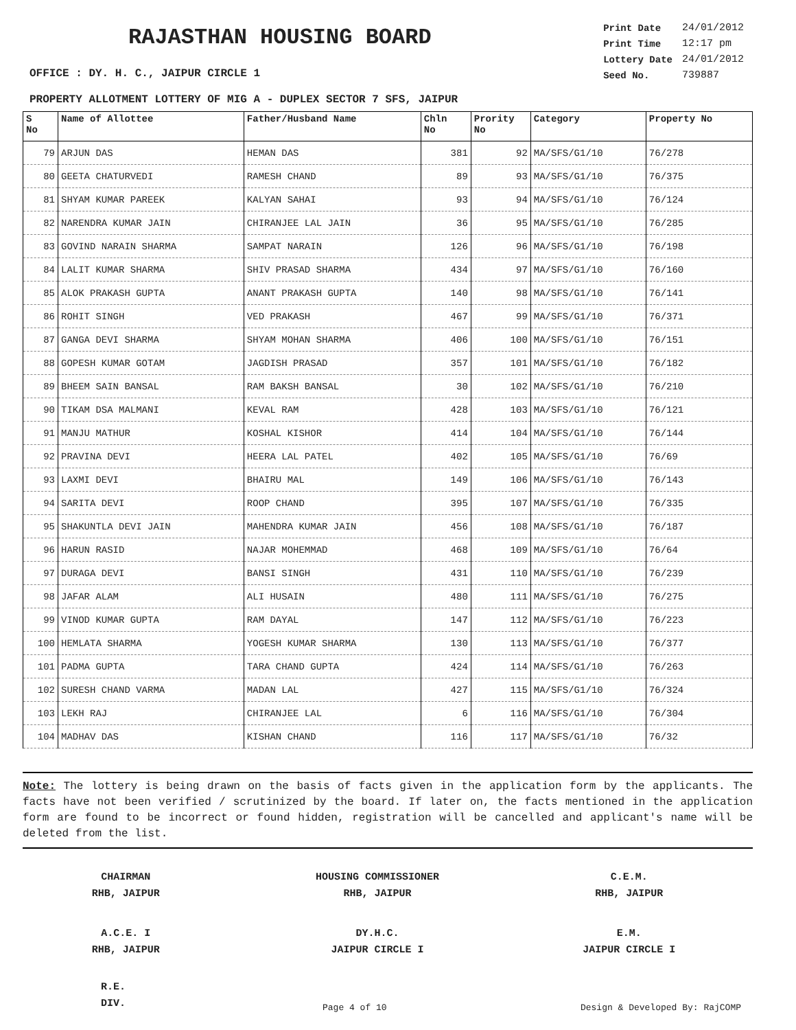RAJASTHAN HOUSING BOARD
| Print Date | 24/01/2012 |
| Print Time | 12:17 pm |
| Lottery Date | 24/01/2012 |
| Seed No. | 739887 |
OFFICE : DY. H. C., JAIPUR CIRCLE 1
PROPERTY ALLOTMENT LOTTERY OF MIG A - DUPLEX SECTOR 7 SFS, JAIPUR
| S No | Name of Allottee | Father/Husband Name | Chln No | Prority No | Category | Property No |
| --- | --- | --- | --- | --- | --- | --- |
| 79 | ARJUN DAS | HEMAN DAS | 381 | 92 | MA/SFS/G1/10 | 76/278 |
| 80 | GEETA CHATURVEDI | RAMESH CHAND | 89 | 93 | MA/SFS/G1/10 | 76/375 |
| 81 | SHYAM KUMAR PAREEK | KALYAN SAHAI | 93 | 94 | MA/SFS/G1/10 | 76/124 |
| 82 | NARENDRA KUMAR JAIN | CHIRANJEE LAL JAIN | 36 | 95 | MA/SFS/G1/10 | 76/285 |
| 83 | GOVIND NARAIN SHARMA | SAMPAT NARAIN | 126 | 96 | MA/SFS/G1/10 | 76/198 |
| 84 | LALIT KUMAR SHARMA | SHIV PRASAD SHARMA | 434 | 97 | MA/SFS/G1/10 | 76/160 |
| 85 | ALOK PRAKASH GUPTA | ANANT PRAKASH GUPTA | 140 | 98 | MA/SFS/G1/10 | 76/141 |
| 86 | ROHIT SINGH | VED PRAKASH | 467 | 99 | MA/SFS/G1/10 | 76/371 |
| 87 | GANGA DEVI SHARMA | SHYAM MOHAN SHARMA | 406 | 100 | MA/SFS/G1/10 | 76/151 |
| 88 | GOPESH KUMAR GOTAM | JAGDISH PRASAD | 357 | 101 | MA/SFS/G1/10 | 76/182 |
| 89 | BHEEM SAIN BANSAL | RAM BAKSH BANSAL | 30 | 102 | MA/SFS/G1/10 | 76/210 |
| 90 | TIKAM DSA MALMANI | KEVAL RAM | 428 | 103 | MA/SFS/G1/10 | 76/121 |
| 91 | MANJU MATHUR | KOSHAL KISHOR | 414 | 104 | MA/SFS/G1/10 | 76/144 |
| 92 | PRAVINA DEVI | HEERA LAL PATEL | 402 | 105 | MA/SFS/G1/10 | 76/69 |
| 93 | LAXMI DEVI | BHAIRU MAL | 149 | 106 | MA/SFS/G1/10 | 76/143 |
| 94 | SARITA DEVI | ROOP CHAND | 395 | 107 | MA/SFS/G1/10 | 76/335 |
| 95 | SHAKUNTLA DEVI JAIN | MAHENDRA KUMAR JAIN | 456 | 108 | MA/SFS/G1/10 | 76/187 |
| 96 | HARUN RASID | NAJAR MOHEMMAD | 468 | 109 | MA/SFS/G1/10 | 76/64 |
| 97 | DURAGA DEVI | BANSI SINGH | 431 | 110 | MA/SFS/G1/10 | 76/239 |
| 98 | JAFAR ALAM | ALI HUSAIN | 480 | 111 | MA/SFS/G1/10 | 76/275 |
| 99 | VINOD KUMAR GUPTA | RAM DAYAL | 147 | 112 | MA/SFS/G1/10 | 76/223 |
| 100 | HEMLATA SHARMA | YOGESH KUMAR SHARMA | 130 | 113 | MA/SFS/G1/10 | 76/377 |
| 101 | PADMA GUPTA | TARA CHAND GUPTA | 424 | 114 | MA/SFS/G1/10 | 76/263 |
| 102 | SURESH CHAND VARMA | MADAN LAL | 427 | 115 | MA/SFS/G1/10 | 76/324 |
| 103 | LEKH RAJ | CHIRANJEE LAL | 6 | 116 | MA/SFS/G1/10 | 76/304 |
| 104 | MADHAV DAS | KISHAN CHAND | 116 | 117 | MA/SFS/G1/10 | 76/32 |
Note: The lottery is being drawn on the basis of facts given in the application form by the applicants. The facts have not been verified / scrutinized by the board. If later on, the facts mentioned in the application form are found to be incorrect or found hidden, registration will be cancelled and applicant's name will be deleted from the list.
CHAIRMAN
RHB, JAIPUR
HOUSING COMMISSIONER
RHB, JAIPUR
C.E.M.
RHB, JAIPUR
A.C.E. I
RHB, JAIPUR
DY.H.C.
JAIPUR CIRCLE I
E.M.
JAIPUR CIRCLE I
R.E.
DIV.
Page 4 of 10 Design & Developed By: RajCOMP